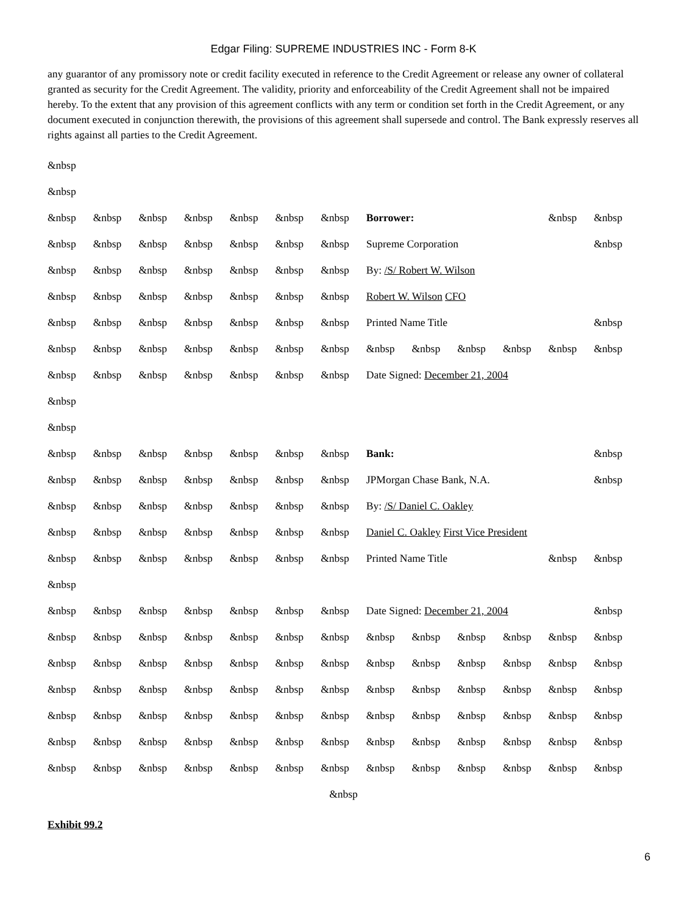Edgar Filing: SUPREME INDUSTRIES INC - Form 8-K
any guarantor of any promissory note or credit facility executed in reference to the Credit Agreement or release any owner of collateral granted as security for the Credit Agreement. The validity, priority and enforceability of the Credit Agreement shall not be impaired hereby. To the extent that any provision of this agreement conflicts with any term or condition set forth in the Credit Agreement, or any document executed in conjunction therewith, the provisions of this agreement shall supersede and control. The Bank expressly reserves all rights against all parties to the Credit Agreement.
| &nbsp | | | | | | | | | | | | |
| &nbsp | | | | | | | | | | | | |
| &nbsp | &nbsp | &nbsp | &nbsp | &nbsp | &nbsp | &nbsp | Borrower: | | | | &nbsp | &nbsp |
| &nbsp | &nbsp | &nbsp | &nbsp | &nbsp | &nbsp | &nbsp | Supreme Corporation | | | | | &nbsp |
| &nbsp | &nbsp | &nbsp | &nbsp | &nbsp | &nbsp | &nbsp | By: /S/ Robert W. Wilson | | | | | |
| &nbsp | &nbsp | &nbsp | &nbsp | &nbsp | &nbsp | &nbsp | Robert W. Wilson CFO | | | | | |
| &nbsp | &nbsp | &nbsp | &nbsp | &nbsp | &nbsp | &nbsp | Printed Name Title | | | | | &nbsp |
| &nbsp | &nbsp | &nbsp | &nbsp | &nbsp | &nbsp | &nbsp | &nbsp | &nbsp | &nbsp | &nbsp | &nbsp | &nbsp |
| &nbsp | &nbsp | &nbsp | &nbsp | &nbsp | &nbsp | &nbsp | Date Signed: December 21, 2004 | | | | | |
| &nbsp | | | | | | | | | | | | |
| &nbsp | | | | | | | | | | | | |
| &nbsp | &nbsp | &nbsp | &nbsp | &nbsp | &nbsp | &nbsp | Bank: | | | | | &nbsp |
| &nbsp | &nbsp | &nbsp | &nbsp | &nbsp | &nbsp | &nbsp | JPMorgan Chase Bank, N.A. | | | | | &nbsp |
| &nbsp | &nbsp | &nbsp | &nbsp | &nbsp | &nbsp | &nbsp | By: /S/ Daniel C. Oakley | | | | | |
| &nbsp | &nbsp | &nbsp | &nbsp | &nbsp | &nbsp | &nbsp | Daniel C. Oakley First Vice President | | | | | |
| &nbsp | &nbsp | &nbsp | &nbsp | &nbsp | &nbsp | &nbsp | Printed Name Title | | | | &nbsp | &nbsp |
| &nbsp | | | | | | | | | | | | |
| &nbsp | &nbsp | &nbsp | &nbsp | &nbsp | &nbsp | &nbsp | Date Signed: December 21, 2004 | | | | | &nbsp |
| &nbsp | &nbsp | &nbsp | &nbsp | &nbsp | &nbsp | &nbsp | &nbsp | &nbsp | &nbsp | &nbsp | &nbsp | &nbsp |
| &nbsp | &nbsp | &nbsp | &nbsp | &nbsp | &nbsp | &nbsp | &nbsp | &nbsp | &nbsp | &nbsp | &nbsp | &nbsp |
| &nbsp | &nbsp | &nbsp | &nbsp | &nbsp | &nbsp | &nbsp | &nbsp | &nbsp | &nbsp | &nbsp | &nbsp | &nbsp |
| &nbsp | &nbsp | &nbsp | &nbsp | &nbsp | &nbsp | &nbsp | &nbsp | &nbsp | &nbsp | &nbsp | &nbsp | &nbsp |
| &nbsp | &nbsp | &nbsp | &nbsp | &nbsp | &nbsp | &nbsp | &nbsp | &nbsp | &nbsp | &nbsp | &nbsp | &nbsp |
| &nbsp | &nbsp | &nbsp | &nbsp | &nbsp | &nbsp | &nbsp | &nbsp | &nbsp | &nbsp | &nbsp | &nbsp | &nbsp |
| &nbsp | | | | | | | | | | | | |
Exhibit 99.2
6